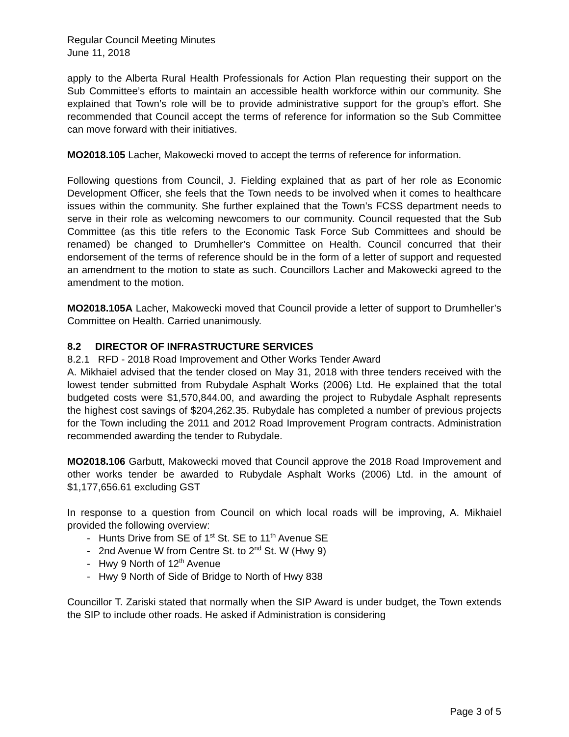Regular Council Meeting Minutes
June 11, 2018
apply to the Alberta Rural Health Professionals for Action Plan requesting their support on the Sub Committee’s efforts to maintain an accessible health workforce within our community. She explained that Town’s role will be to provide administrative support for the group’s effort. She recommended that Council accept the terms of reference for information so the Sub Committee can move forward with their initiatives.
MO2018.105 Lacher, Makowecki moved to accept the terms of reference for information.
Following questions from Council, J. Fielding explained that as part of her role as Economic Development Officer, she feels that the Town needs to be involved when it comes to healthcare issues within the community. She further explained that the Town’s FCSS department needs to serve in their role as welcoming newcomers to our community. Council requested that the Sub Committee (as this title refers to the Economic Task Force Sub Committees and should be renamed) be changed to Drumheller’s Committee on Health. Council concurred that their endorsement of the terms of reference should be in the form of a letter of support and requested an amendment to the motion to state as such. Councillors Lacher and Makowecki agreed to the amendment to the motion.
MO2018.105A Lacher, Makowecki moved that Council provide a letter of support to Drumheller’s Committee on Health. Carried unanimously.
8.2 DIRECTOR OF INFRASTRUCTURE SERVICES
8.2.1 RFD - 2018 Road Improvement and Other Works Tender Award
A. Mikhaiel advised that the tender closed on May 31, 2018 with three tenders received with the lowest tender submitted from Rubydale Asphalt Works (2006) Ltd. He explained that the total budgeted costs were $1,570,844.00, and awarding the project to Rubydale Asphalt represents the highest cost savings of $204,262.35. Rubydale has completed a number of previous projects for the Town including the 2011 and 2012 Road Improvement Program contracts. Administration recommended awarding the tender to Rubydale.
MO2018.106 Garbutt, Makowecki moved that Council approve the 2018 Road Improvement and other works tender be awarded to Rubydale Asphalt Works (2006) Ltd. in the amount of $1,177,656.61 excluding GST
In response to a question from Council on which local roads will be improving, A. Mikhaiel provided the following overview:
- Hunts Drive from SE of 1<sup>st</sup> St. SE to 11<sup>th</sup> Avenue SE
- 2nd Avenue W from Centre St. to 2<sup>nd</sup> St. W (Hwy 9)
- Hwy 9 North of 12<sup>th</sup> Avenue
- Hwy 9 North of Side of Bridge to North of Hwy 838
Councillor T. Zariski stated that normally when the SIP Award is under budget, the Town extends the SIP to include other roads. He asked if Administration is considering
Page 3 of 5